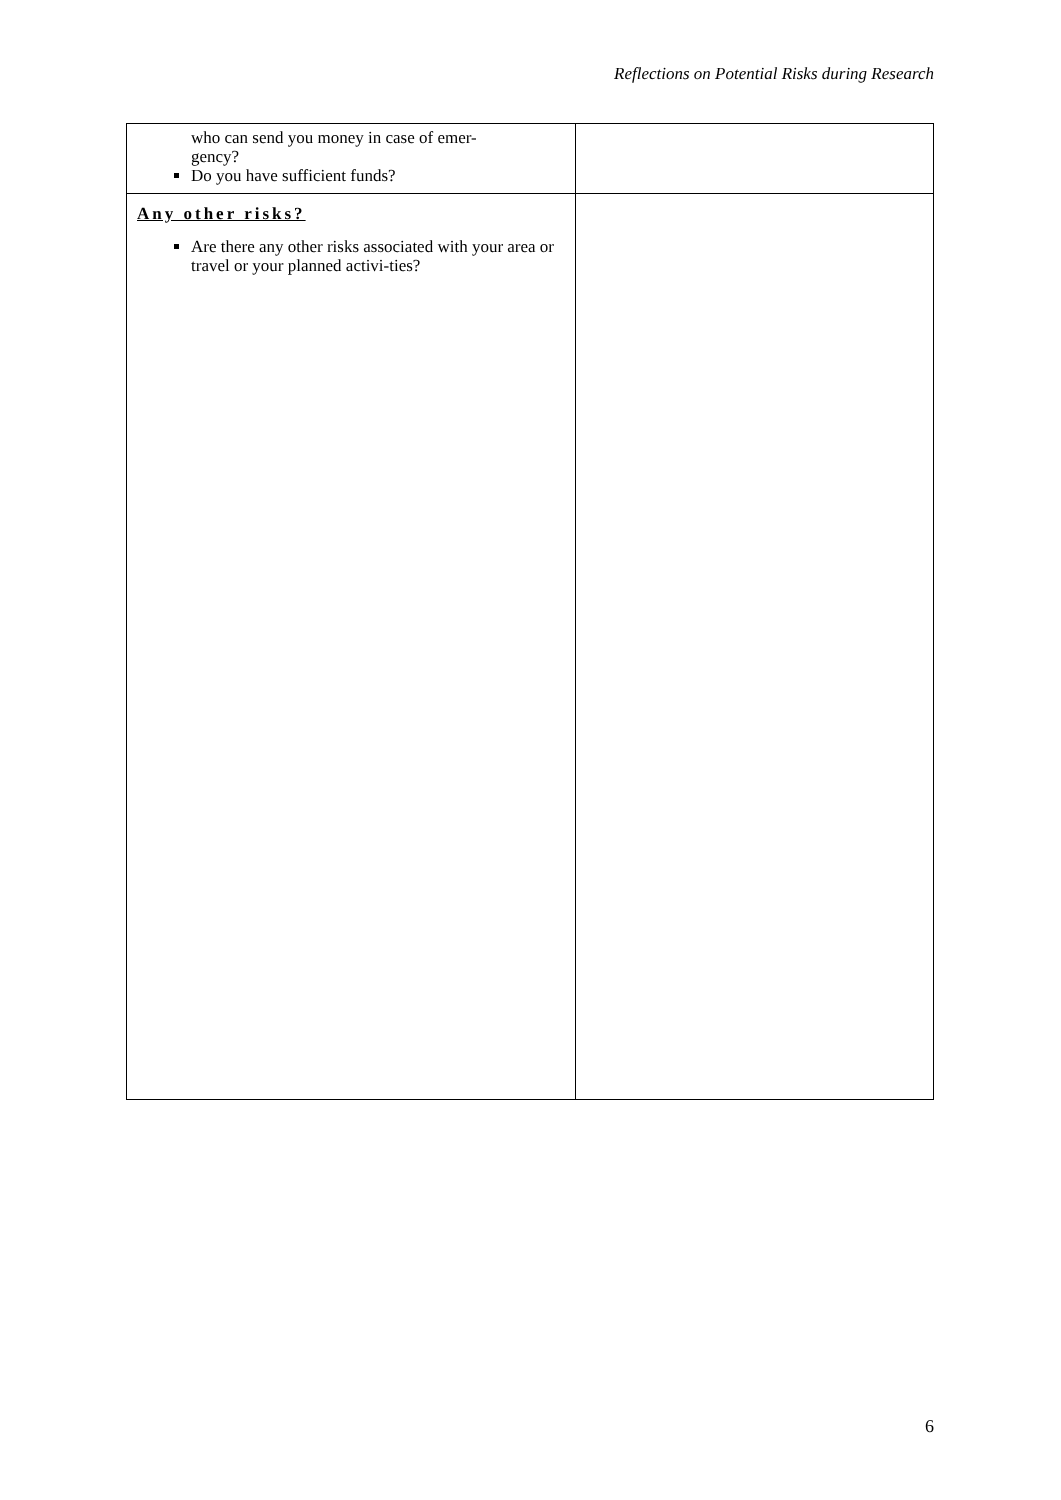Reflections on Potential Risks during Research
| who can send you money in case of emer- gency? Do you have sufficient funds? | |
| Any other risks? Are there any other risks associated with your area or travel or your planned activi-ties? | |
6